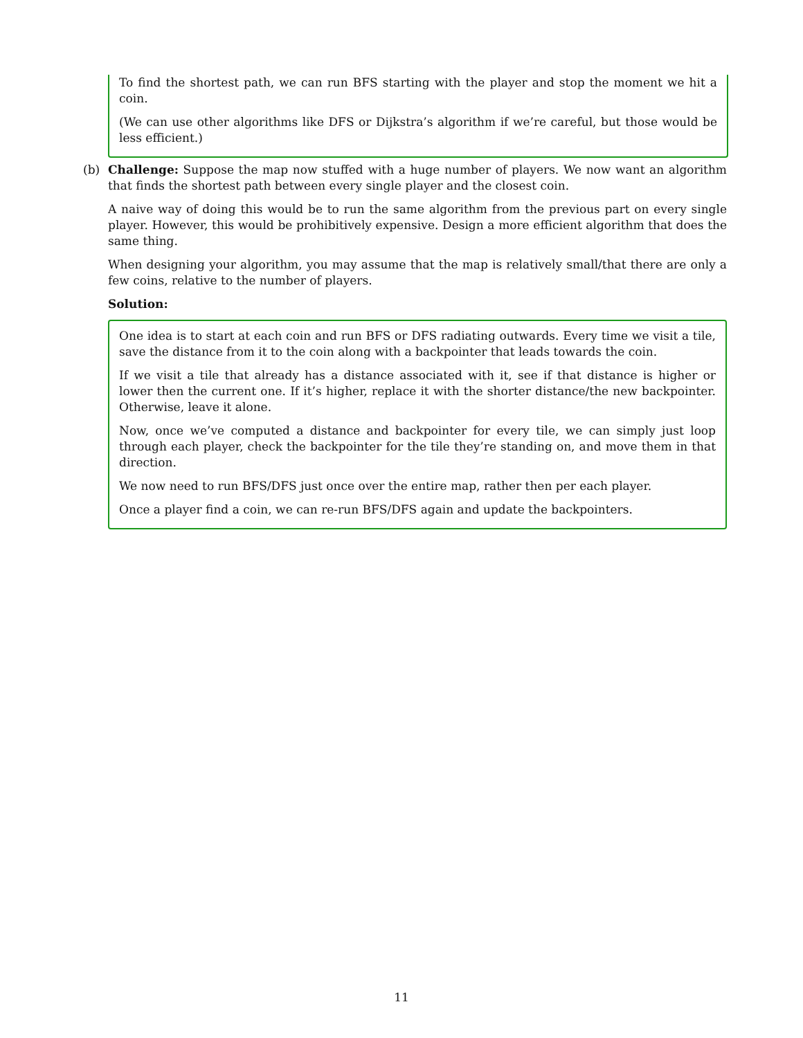To find the shortest path, we can run BFS starting with the player and stop the moment we hit a coin.
(We can use other algorithms like DFS or Dijkstra’s algorithm if we’re careful, but those would be less efficient.)
(b) Challenge: Suppose the map now stuffed with a huge number of players. We now want an algorithm that finds the shortest path between every single player and the closest coin.
A naive way of doing this would be to run the same algorithm from the previous part on every single player. However, this would be prohibitively expensive. Design a more efficient algorithm that does the same thing.
When designing your algorithm, you may assume that the map is relatively small/that there are only a few coins, relative to the number of players.
Solution:
One idea is to start at each coin and run BFS or DFS radiating outwards. Every time we visit a tile, save the distance from it to the coin along with a backpointer that leads towards the coin.
If we visit a tile that already has a distance associated with it, see if that distance is higher or lower then the current one. If it’s higher, replace it with the shorter distance/the new backpointer. Otherwise, leave it alone.
Now, once we’ve computed a distance and backpointer for every tile, we can simply just loop through each player, check the backpointer for the tile they’re standing on, and move them in that direction.
We now need to run BFS/DFS just once over the entire map, rather then per each player.
Once a player find a coin, we can re-run BFS/DFS again and update the backpointers.
11